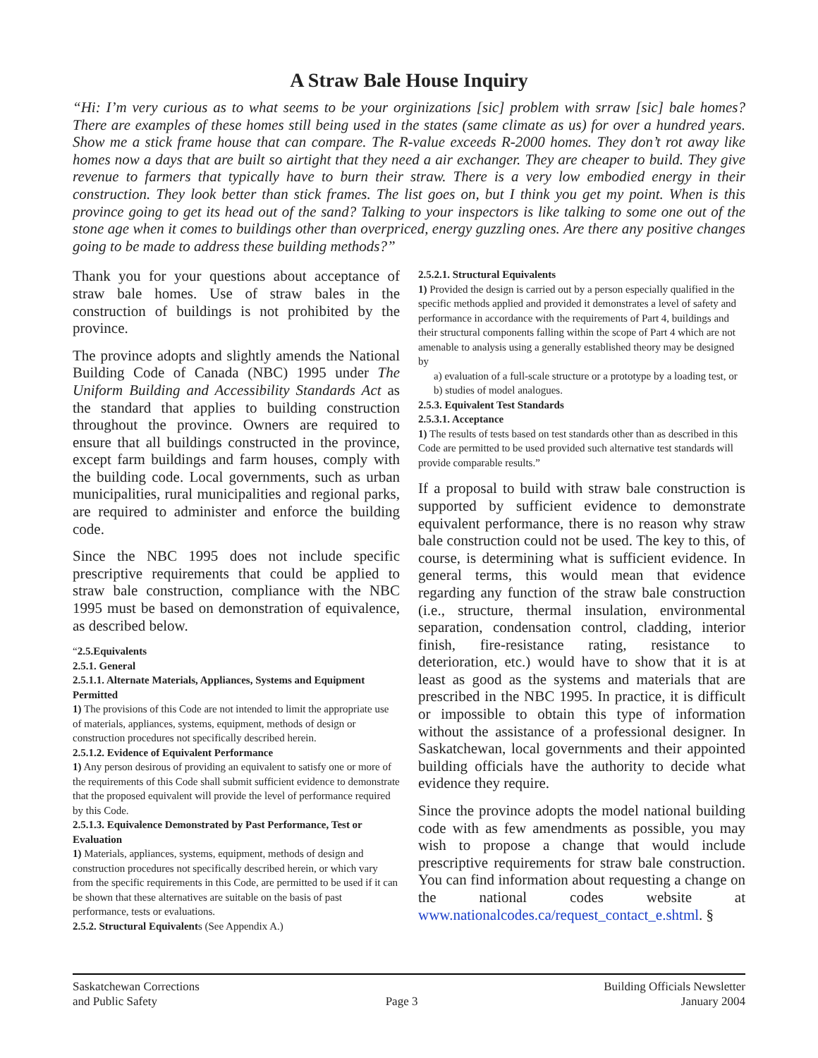A Straw Bale House Inquiry
“Hi: I’m very curious as to what seems to be your orginizations [sic] problem with srraw [sic] bale homes? There are examples of these homes still being used in the states (same climate as us) for over a hundred years. Show me a stick frame house that can compare. The R-value exceeds R-2000 homes. They don’t rot away like homes now a days that are built so airtight that they need a air exchanger. They are cheaper to build. They give revenue to farmers that typically have to burn their straw. There is a very low embodied energy in their construction. They look better than stick frames. The list goes on, but I think you get my point. When is this province going to get its head out of the sand? Talking to your inspectors is like talking to some one out of the stone age when it comes to buildings other than overpriced, energy guzzling ones. Are there any positive changes going to be made to address these building methods?”
Thank you for your questions about acceptance of straw bale homes. Use of straw bales in the construction of buildings is not prohibited by the province.
The province adopts and slightly amends the National Building Code of Canada (NBC) 1995 under The Uniform Building and Accessibility Standards Act as the standard that applies to building construction throughout the province. Owners are required to ensure that all buildings constructed in the province, except farm buildings and farm houses, comply with the building code. Local governments, such as urban municipalities, rural municipalities and regional parks, are required to administer and enforce the building code.
Since the NBC 1995 does not include specific prescriptive requirements that could be applied to straw bale construction, compliance with the NBC 1995 must be based on demonstration of equivalence, as described below.
“2.5.Equivalents
2.5.1. General
2.5.1.1. Alternate Materials, Appliances, Systems and Equipment Permitted
1) The provisions of this Code are not intended to limit the appropriate use of materials, appliances, systems, equipment, methods of design or construction procedures not specifically described herein.
2.5.1.2. Evidence of Equivalent Performance
1) Any person desirous of providing an equivalent to satisfy one or more of the requirements of this Code shall submit sufficient evidence to demonstrate that the proposed equivalent will provide the level of performance required by this Code.
2.5.1.3. Equivalence Demonstrated by Past Performance, Test or Evaluation
1) Materials, appliances, systems, equipment, methods of design and construction procedures not specifically described herein, or which vary from the specific requirements in this Code, are permitted to be used if it can be shown that these alternatives are suitable on the basis of past performance, tests or evaluations.
2.5.2. Structural Equivalents (See Appendix A.)
2.5.2.1. Structural Equivalents
1) Provided the design is carried out by a person especially qualified in the specific methods applied and provided it demonstrates a level of safety and performance in accordance with the requirements of Part 4, buildings and their structural components falling within the scope of Part 4 which are not amenable to analysis using a generally established theory may be designed by
a) evaluation of a full-scale structure or a prototype by a loading test, or
b) studies of model analogues.
2.5.3. Equivalent Test Standards
2.5.3.1. Acceptance
1) The results of tests based on test standards other than as described in this Code are permitted to be used provided such alternative test standards will provide comparable results.”
If a proposal to build with straw bale construction is supported by sufficient evidence to demonstrate equivalent performance, there is no reason why straw bale construction could not be used. The key to this, of course, is determining what is sufficient evidence. In general terms, this would mean that evidence regarding any function of the straw bale construction (i.e., structure, thermal insulation, environmental separation, condensation control, cladding, interior finish, fire-resistance rating, resistance to deterioration, etc.) would have to show that it is at least as good as the systems and materials that are prescribed in the NBC 1995. In practice, it is difficult or impossible to obtain this type of information without the assistance of a professional designer. In Saskatchewan, local governments and their appointed building officials have the authority to decide what evidence they require.
Since the province adopts the model national building code with as few amendments as possible, you may wish to propose a change that would include prescriptive requirements for straw bale construction. You can find information about requesting a change on the national codes website at www.nationalcodes.ca/request_contact_e.shtml. §
Saskatchewan Corrections
and Public Safety
Page 3 Building Officials Newsletter
January 2004